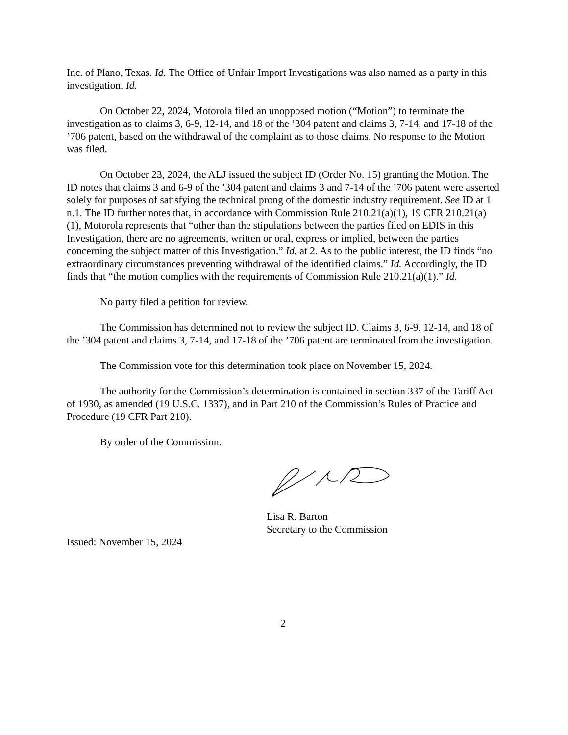Inc. of Plano, Texas. Id. The Office of Unfair Import Investigations was also named as a party in this investigation. Id.
On October 22, 2024, Motorola filed an unopposed motion (“Motion”) to terminate the investigation as to claims 3, 6-9, 12-14, and 18 of the ’304 patent and claims 3, 7-14, and 17-18 of the ’706 patent, based on the withdrawal of the complaint as to those claims. No response to the Motion was filed.
On October 23, 2024, the ALJ issued the subject ID (Order No. 15) granting the Motion. The ID notes that claims 3 and 6-9 of the ’304 patent and claims 3 and 7-14 of the ’706 patent were asserted solely for purposes of satisfying the technical prong of the domestic industry requirement. See ID at 1 n.1. The ID further notes that, in accordance with Commission Rule 210.21(a)(1), 19 CFR 210.21(a)(1), Motorola represents that “other than the stipulations between the parties filed on EDIS in this Investigation, there are no agreements, written or oral, express or implied, between the parties concerning the subject matter of this Investigation.” Id. at 2. As to the public interest, the ID finds “no extraordinary circumstances preventing withdrawal of the identified claims.” Id. Accordingly, the ID finds that “the motion complies with the requirements of Commission Rule 210.21(a)(1).” Id.
No party filed a petition for review.
The Commission has determined not to review the subject ID. Claims 3, 6-9, 12-14, and 18 of the ’304 patent and claims 3, 7-14, and 17-18 of the ’706 patent are terminated from the investigation.
The Commission vote for this determination took place on November 15, 2024.
The authority for the Commission’s determination is contained in section 337 of the Tariff Act of 1930, as amended (19 U.S.C. 1337), and in Part 210 of the Commission’s Rules of Practice and Procedure (19 CFR Part 210).
By order of the Commission.
Lisa R. Barton
Secretary to the Commission
Issued: November 15, 2024
2